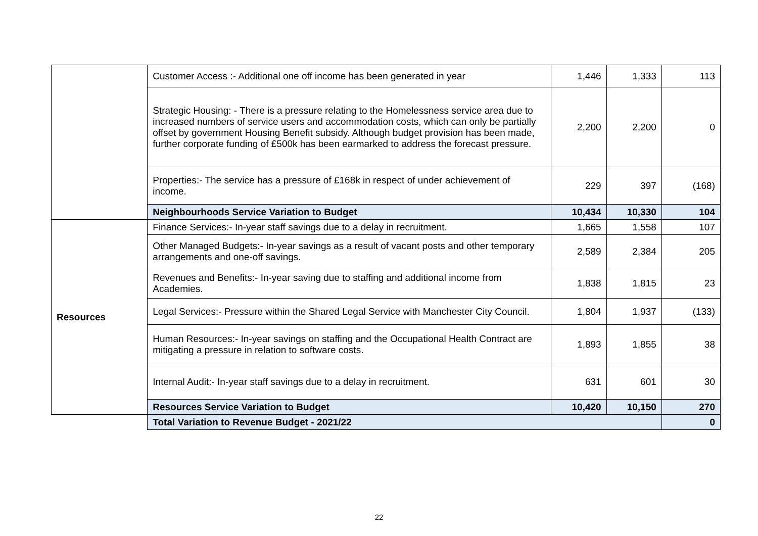| | Customer Access :- Additional one off income has been generated in year | 1,446 | 1,333 | 113 |
| | Strategic Housing: - There is a pressure relating to the Homelessness service area due to increased numbers of service users and accommodation costs, which can only be partially offset by government Housing Benefit subsidy. Although budget provision has been made, further corporate funding of £500k has been earmarked to address the forecast pressure. | 2,200 | 2,200 | 0 |
| | Properties:- The service has a pressure of £168k in respect of under achievement of income. | 229 | 397 | (168) |
| | Neighbourhoods Service Variation to Budget | 10,434 | 10,330 | 104 |
| Resources | Finance Services:- In-year staff savings due to a delay in recruitment. | 1,665 | 1,558 | 107 |
| | Other Managed Budgets:- In-year savings as a result of vacant posts and other temporary arrangements and one-off savings. | 2,589 | 2,384 | 205 |
| | Revenues and Benefits:- In-year saving due to staffing and additional income from Academies. | 1,838 | 1,815 | 23 |
| | Legal Services:- Pressure within the Shared Legal Service with Manchester City Council. | 1,804 | 1,937 | (133) |
| | Human Resources:- In-year savings on staffing and the Occupational Health Contract are mitigating a pressure in relation to software costs. | 1,893 | 1,855 | 38 |
| | Internal Audit:- In-year staff savings due to a delay in recruitment. | 631 | 601 | 30 |
| | Resources Service Variation to Budget | 10,420 | 10,150 | 270 |
| | Total Variation to Revenue Budget - 2021/22 | | | 0 |
22